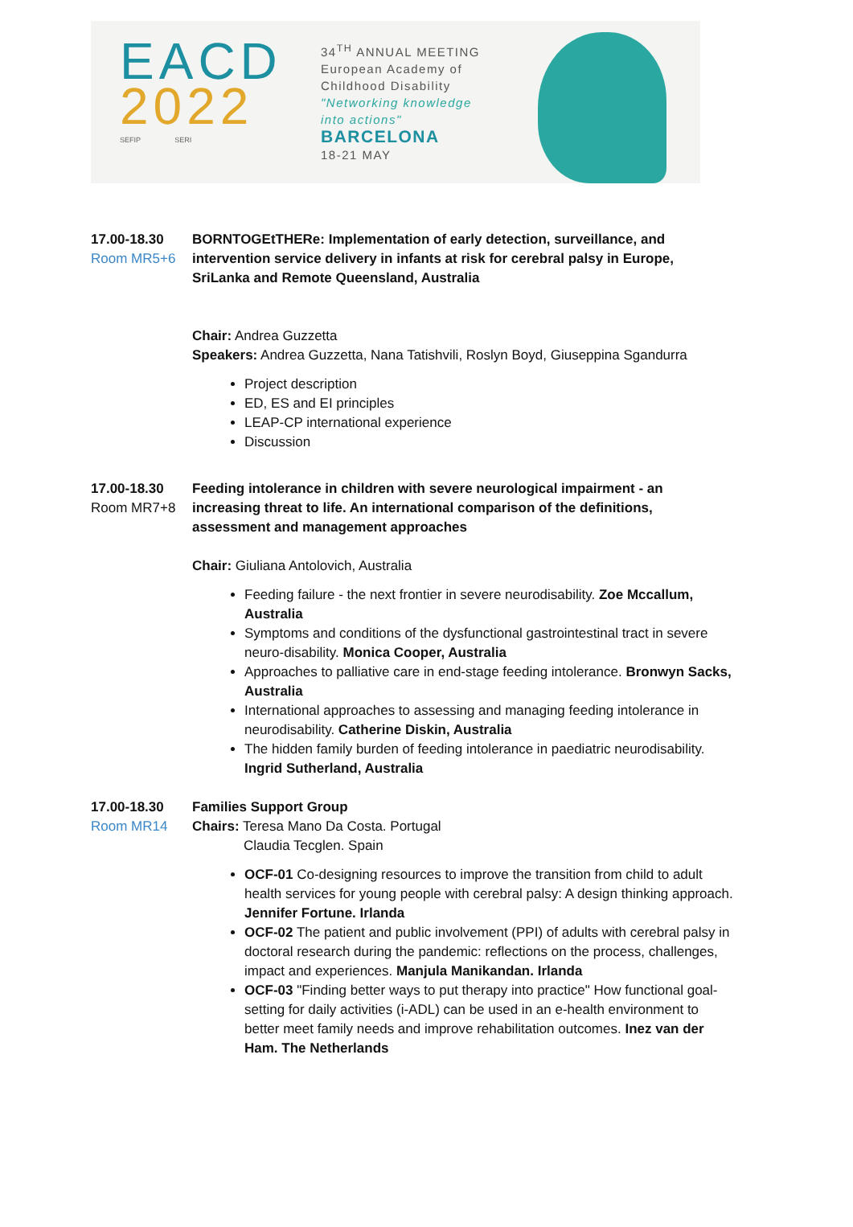EACD
2022
SEFIP SERI
34<sup>TH</sup> ANNUAL MEETING
European Academy of
Childhood Disability
"Networking knowledge
into actions"
BARCELONA
18-21 MAY
17.00-18.30
Room MR5+6
BORNTOGEtTHERe: Implementation of early detection, surveillance, and intervention service delivery in infants at risk for cerebral palsy in Europe, SriLanka and Remote Queensland, Australia
Chair: Andrea Guzzetta
Speakers: Andrea Guzzetta, Nana Tatishvili, Roslyn Boyd, Giuseppina Sgandurra
Project description
ED, ES and EI principles
LEAP-CP international experience
Discussion
17.00-18.30
Room MR7+8
Feeding intolerance in children with severe neurological impairment - an increasing threat to life. An international comparison of the definitions, assessment and management approaches
Chair: Giuliana Antolovich, Australia
Feeding failure - the next frontier in severe neurodisability. Zoe Mccallum, Australia
Symptoms and conditions of the dysfunctional gastrointestinal tract in severe neuro-disability. Monica Cooper, Australia
Approaches to palliative care in end-stage feeding intolerance. Bronwyn Sacks, Australia
International approaches to assessing and managing feeding intolerance in neurodisability. Catherine Diskin, Australia
The hidden family burden of feeding intolerance in paediatric neurodisability. Ingrid Sutherland, Australia
17.00-18.30
Room MR14
Families Support Group
Chairs: Teresa Mano Da Costa. Portugal
Claudia Tecglen. Spain
OCF-01 Co-designing resources to improve the transition from child to adult health services for young people with cerebral palsy: A design thinking approach. Jennifer Fortune. Irlanda
OCF-02 The patient and public involvement (PPI) of adults with cerebral palsy in doctoral research during the pandemic: reflections on the process, challenges, impact and experiences. Manjula Manikandan. Irlanda
OCF-03 "Finding better ways to put therapy into practice" How functional goal-setting for daily activities (i-ADL) can be used in an e-health environment to better meet family needs and improve rehabilitation outcomes. Inez van der Ham. The Netherlands